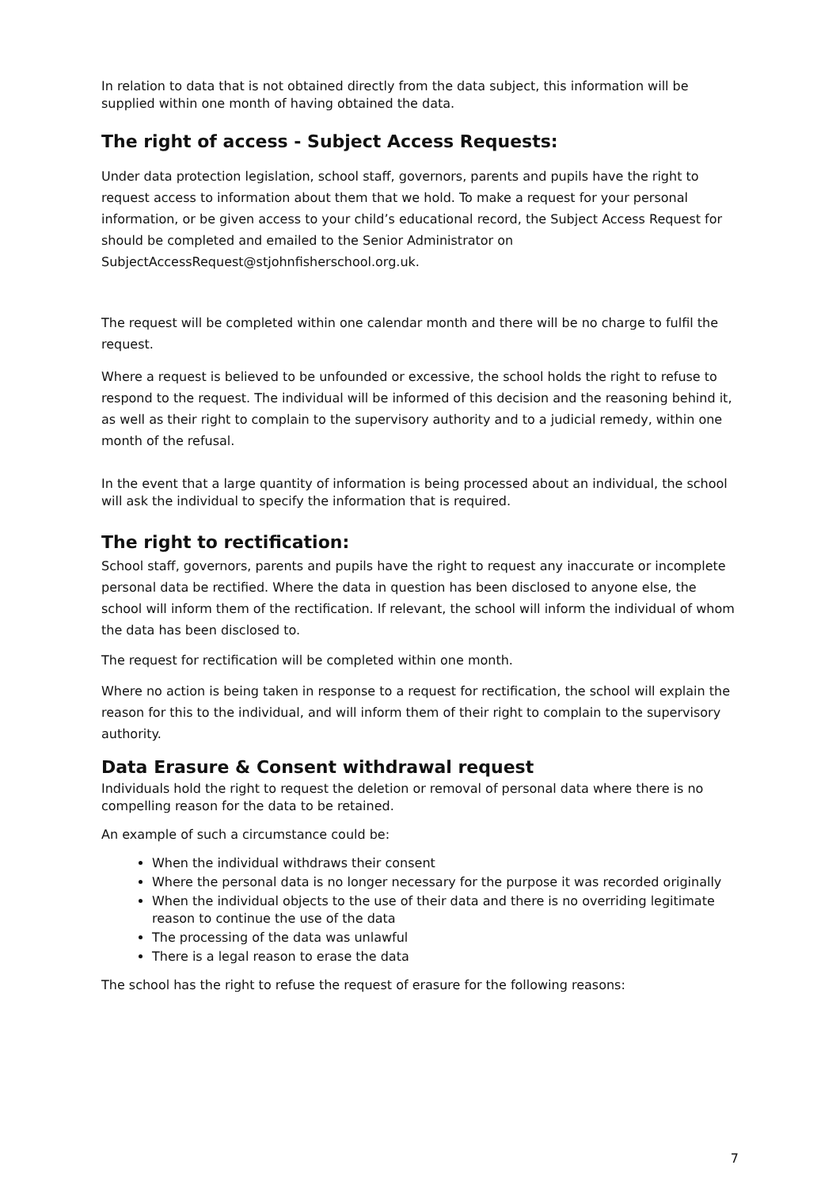In relation to data that is not obtained directly from the data subject, this information will be supplied within one month of having obtained the data.
The right of access - Subject Access Requests:
Under data protection legislation, school staff, governors, parents and pupils have the right to request access to information about them that we hold. To make a request for your personal information, or be given access to your child’s educational record, the Subject Access Request for should be completed and emailed to the Senior Administrator on SubjectAccessRequest@stjohnfisherschool.org.uk.
The request will be completed within one calendar month and there will be no charge to fulfil the request.
Where a request is believed to be unfounded or excessive, the school holds the right to refuse to respond to the request. The individual will be informed of this decision and the reasoning behind it, as well as their right to complain to the supervisory authority and to a judicial remedy, within one month of the refusal.
In the event that a large quantity of information is being processed about an individual, the school will ask the individual to specify the information that is required.
The right to rectification:
School staff, governors, parents and pupils have the right to request any inaccurate or incomplete personal data be rectified. Where the data in question has been disclosed to anyone else, the school will inform them of the rectification. If relevant, the school will inform the individual of whom the data has been disclosed to.
The request for rectification will be completed within one month.
Where no action is being taken in response to a request for rectification, the school will explain the reason for this to the individual, and will inform them of their right to complain to the supervisory authority.
Data Erasure & Consent withdrawal request
Individuals hold the right to request the deletion or removal of personal data where there is no compelling reason for the data to be retained.
An example of such a circumstance could be:
When the individual withdraws their consent
Where the personal data is no longer necessary for the purpose it was recorded originally
When the individual objects to the use of their data and there is no overriding legitimate reason to continue the use of the data
The processing of the data was unlawful
There is a legal reason to erase the data
The school has the right to refuse the request of erasure for the following reasons:
7